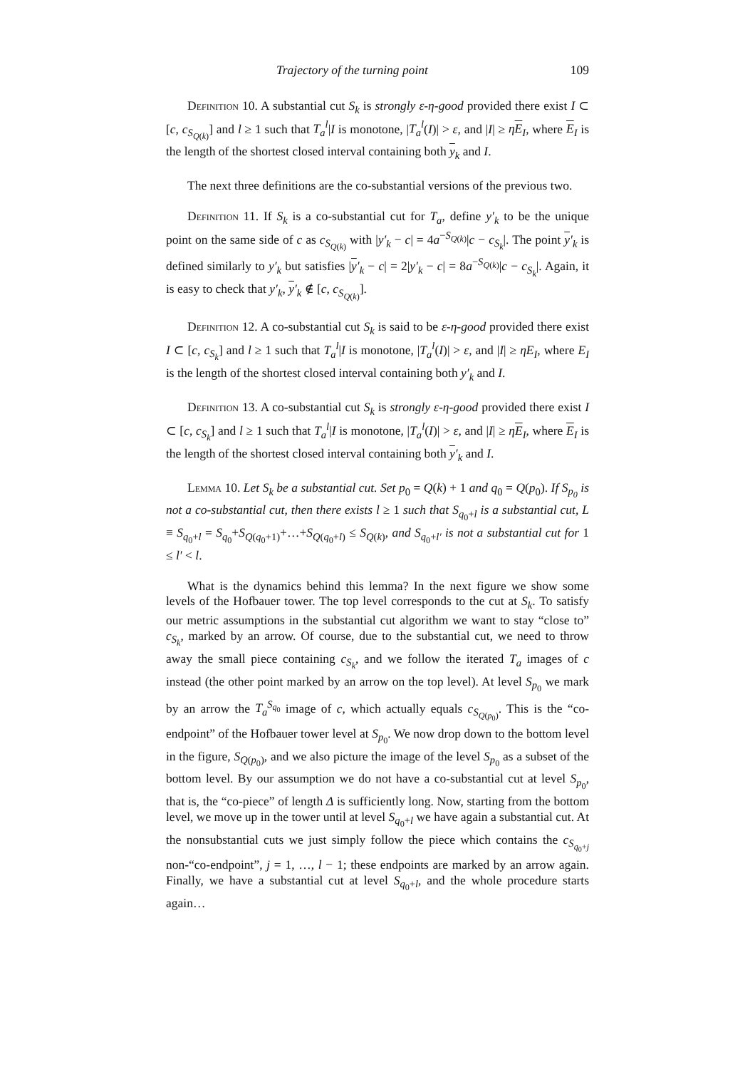Trajectory of the turning point 109
Definition 10. A substantial cut S<sub>k</sub> is strongly ε-η-good provided there exist I ⊂ [c, c<sub>S<sub>Q(k)</sub></sub>] and l ≥ 1 such that T<sub>a</sub><sup>l</sup>|I is monotone, |T<sub>a</sub><sup>l</sup>(I)| > ε, and |I| ≥ ηE<sub>I</sub>, where E<sub>I</sub> is the length of the shortest closed interval containing both y<sub>k</sub> and I.
The next three definitions are the co-substantial versions of the previous two.
Definition 11. If S<sub>k</sub> is a co-substantial cut for T<sub>a</sub>, define y′<sub>k</sub> to be the unique point on the same side of c as c<sub>S<sub>Q(k)</sub></sub> with |y′<sub>k</sub> − c| = 4a<sup>−S<sub>Q(k)</sub></sup>|c − c<sub>S<sub>k</sub></sub>|. The point y′<sub>k</sub> is defined similarly to y′<sub>k</sub> but satisfies |y′<sub>k</sub> − c| = 2|y′<sub>k</sub> − c| = 8a<sup>−S<sub>Q(k)</sub></sup>|c − c<sub>S<sub>k</sub></sub>|. Again, it is easy to check that y′<sub>k</sub>, y′<sub>k</sub> ∉ [c, c<sub>S<sub>Q(k)</sub></sub>].
Definition 12. A co-substantial cut S<sub>k</sub> is said to be ε-η-good provided there exist I ⊂ [c, c<sub>S<sub>k</sub></sub>] and l ≥ 1 such that T<sub>a</sub><sup>l</sup>|I is monotone, |T<sub>a</sub><sup>l</sup>(I)| > ε, and |I| ≥ ηE<sub>I</sub>, where E<sub>I</sub> is the length of the shortest closed interval containing both y′<sub>k</sub> and I.
Definition 13. A co-substantial cut S<sub>k</sub> is strongly ε-η-good provided there exist I ⊂ [c, c<sub>S<sub>k</sub></sub>] and l ≥ 1 such that T<sub>a</sub><sup>l</sup>|I is monotone, |T<sub>a</sub><sup>l</sup>(I)| > ε, and |I| ≥ ηE<sub>I</sub>, where E<sub>I</sub> is the length of the shortest closed interval containing both y′<sub>k</sub> and I.
Lemma 10. Let S<sub>k</sub> be a substantial cut. Set p<sub>0</sub> = Q(k) + 1 and q<sub>0</sub> = Q(p<sub>0</sub>). If S<sub>p<sub>0</sub></sub> is not a co-substantial cut, then there exists l ≥ 1 such that S<sub>q<sub>0</sub>+l</sub> is a substantial cut, L ≡ S<sub>q<sub>0</sub>+l</sub> = S<sub>q<sub>0</sub></sub>+S<sub>Q(q<sub>0</sub>+1)</sub>+…+S<sub>Q(q<sub>0</sub>+l)</sub> ≤ S<sub>Q(k)</sub>, and S<sub>q<sub>0</sub>+l′</sub> is not a substantial cut for 1 ≤ l′ < l.
What is the dynamics behind this lemma? In the next figure we show some levels of the Hofbauer tower. The top level corresponds to the cut at S<sub>k</sub>. To satisfy our metric assumptions in the substantial cut algorithm we want to stay “close to” c<sub>S<sub>k</sub></sub>, marked by an arrow. Of course, due to the substantial cut, we need to throw away the small piece containing c<sub>S<sub>k</sub></sub>, and we follow the iterated T<sub>a</sub> images of c instead (the other point marked by an arrow on the top level). At level S<sub>p<sub>0</sub></sub> we mark by an arrow the T<sub>a</sub><sup>S<sub>q<sub>0</sub></sub></sup> image of c, which actually equals c<sub>S<sub>Q(p<sub>0</sub>)</sub></sub>. This is the “co-endpoint” of the Hofbauer tower level at S<sub>p<sub>0</sub></sub>. We now drop down to the bottom level in the figure, S<sub>Q(p<sub>0</sub>)</sub>, and we also picture the image of the level S<sub>p<sub>0</sub></sub> as a subset of the bottom level. By our assumption we do not have a co-substantial cut at level S<sub>p<sub>0</sub></sub>, that is, the “co-piece” of length Δ is sufficiently long. Now, starting from the bottom level, we move up in the tower until at level S<sub>q<sub>0</sub>+l</sub> we have again a substantial cut. At the nonsubstantial cuts we just simply follow the piece which contains the c<sub>S<sub>q<sub>0</sub>+j</sub></sub> non-“co-endpoint”, j = 1, …, l − 1; these endpoints are marked by an arrow again. Finally, we have a substantial cut at level S<sub>q<sub>0</sub>+l</sub>, and the whole procedure starts again…